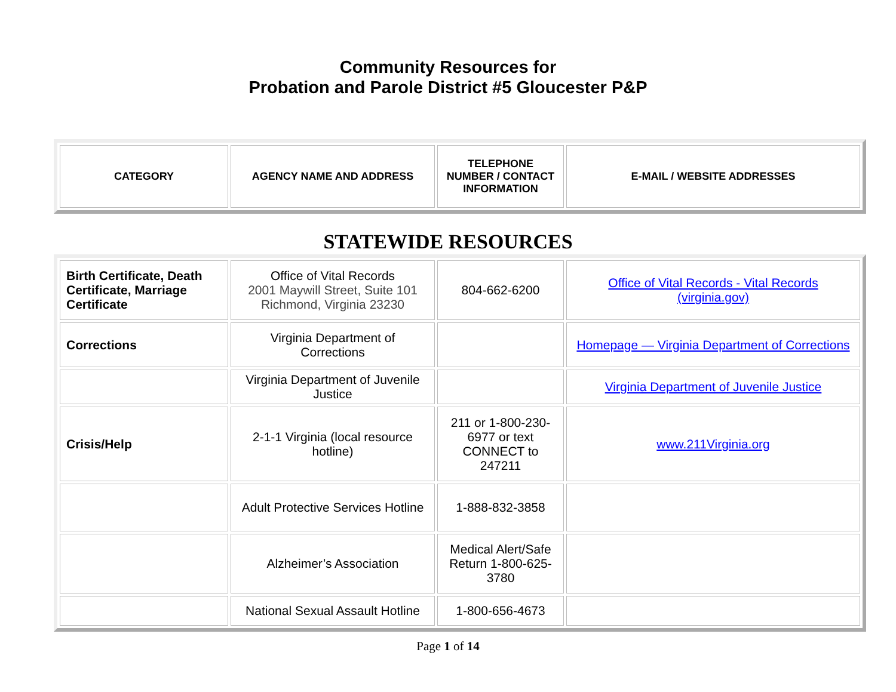Community Resources for
Probation and Parole District #5 Gloucester P&P
| CATEGORY | AGENCY NAME AND ADDRESS | TELEPHONE NUMBER / CONTACT INFORMATION | E-MAIL / WEBSITE ADDRESSES |
| --- | --- | --- | --- |
STATEWIDE RESOURCES
| Birth Certificate, Death Certificate, Marriage Certificate | Office of Vital Records 2001 Maywill Street, Suite 101 Richmond, Virginia 23230 | 804-662-6200 | Office of Vital Records - Vital Records (virginia.gov) |
| Corrections | Virginia Department of Corrections | | Homepage — Virginia Department of Corrections |
| | Virginia Department of Juvenile Justice | | Virginia Department of Juvenile Justice |
| Crisis/Help | 2-1-1 Virginia (local resource hotline) | 211 or 1-800-230-6977 or text CONNECT to 247211 | www.211Virginia.org |
| | Adult Protective Services Hotline | 1-888-832-3858 | |
| | Alzheimer’s Association | Medical Alert/Safe Return 1-800-625-3780 | |
| | National Sexual Assault Hotline | 1-800-656-4673 | |
Page 1 of 14